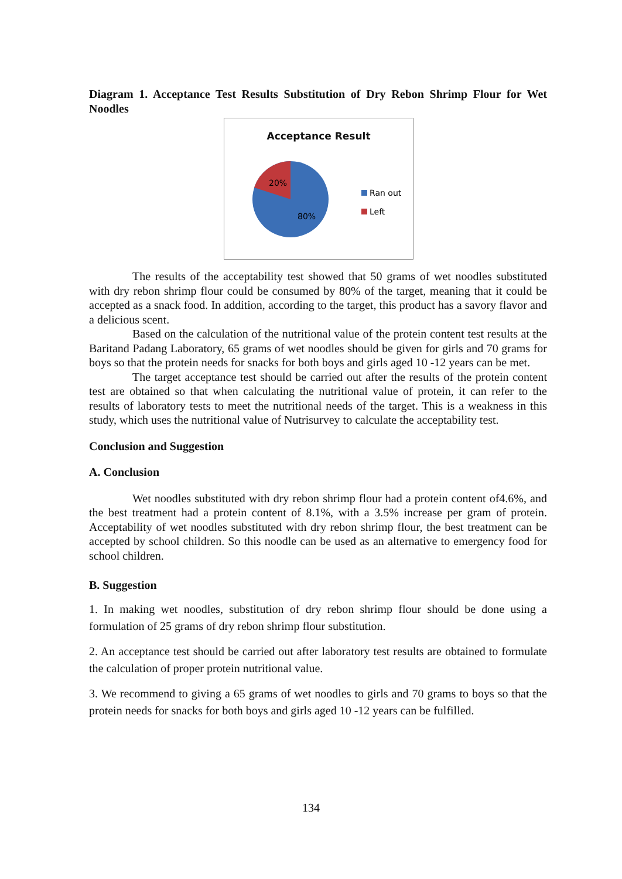Diagram 1. Acceptance Test Results Substitution of Dry Rebon Shrimp Flour for Wet Noodles
Acceptance Result
20%
80%
Ran out
Left
The results of the acceptability test showed that 50 grams of wet noodles substituted with dry rebon shrimp flour could be consumed by 80% of the target, meaning that it could be accepted as a snack food. In addition, according to the target, this product has a savory flavor and a delicious scent.
Based on the calculation of the nutritional value of the protein content test results at the Baritand Padang Laboratory, 65 grams of wet noodles should be given for girls and 70 grams for boys so that the protein needs for snacks for both boys and girls aged 10 -12 years can be met.
The target acceptance test should be carried out after the results of the protein content test are obtained so that when calculating the nutritional value of protein, it can refer to the results of laboratory tests to meet the nutritional needs of the target. This is a weakness in this study, which uses the nutritional value of Nutrisurvey to calculate the acceptability test.
Conclusion and Suggestion
A. Conclusion
Wet noodles substituted with dry rebon shrimp flour had a protein content of4.6%, and the best treatment had a protein content of 8.1%, with a 3.5% increase per gram of protein. Acceptability of wet noodles substituted with dry rebon shrimp flour, the best treatment can be accepted by school children. So this noodle can be used as an alternative to emergency food for school children.
B. Suggestion
1. In making wet noodles, substitution of dry rebon shrimp flour should be done using a formulation of 25 grams of dry rebon shrimp flour substitution.
2. An acceptance test should be carried out after laboratory test results are obtained to formulate the calculation of proper protein nutritional value.
3. We recommend to giving a 65 grams of wet noodles to girls and 70 grams to boys so that the protein needs for snacks for both boys and girls aged 10 -12 years can be fulfilled.
134